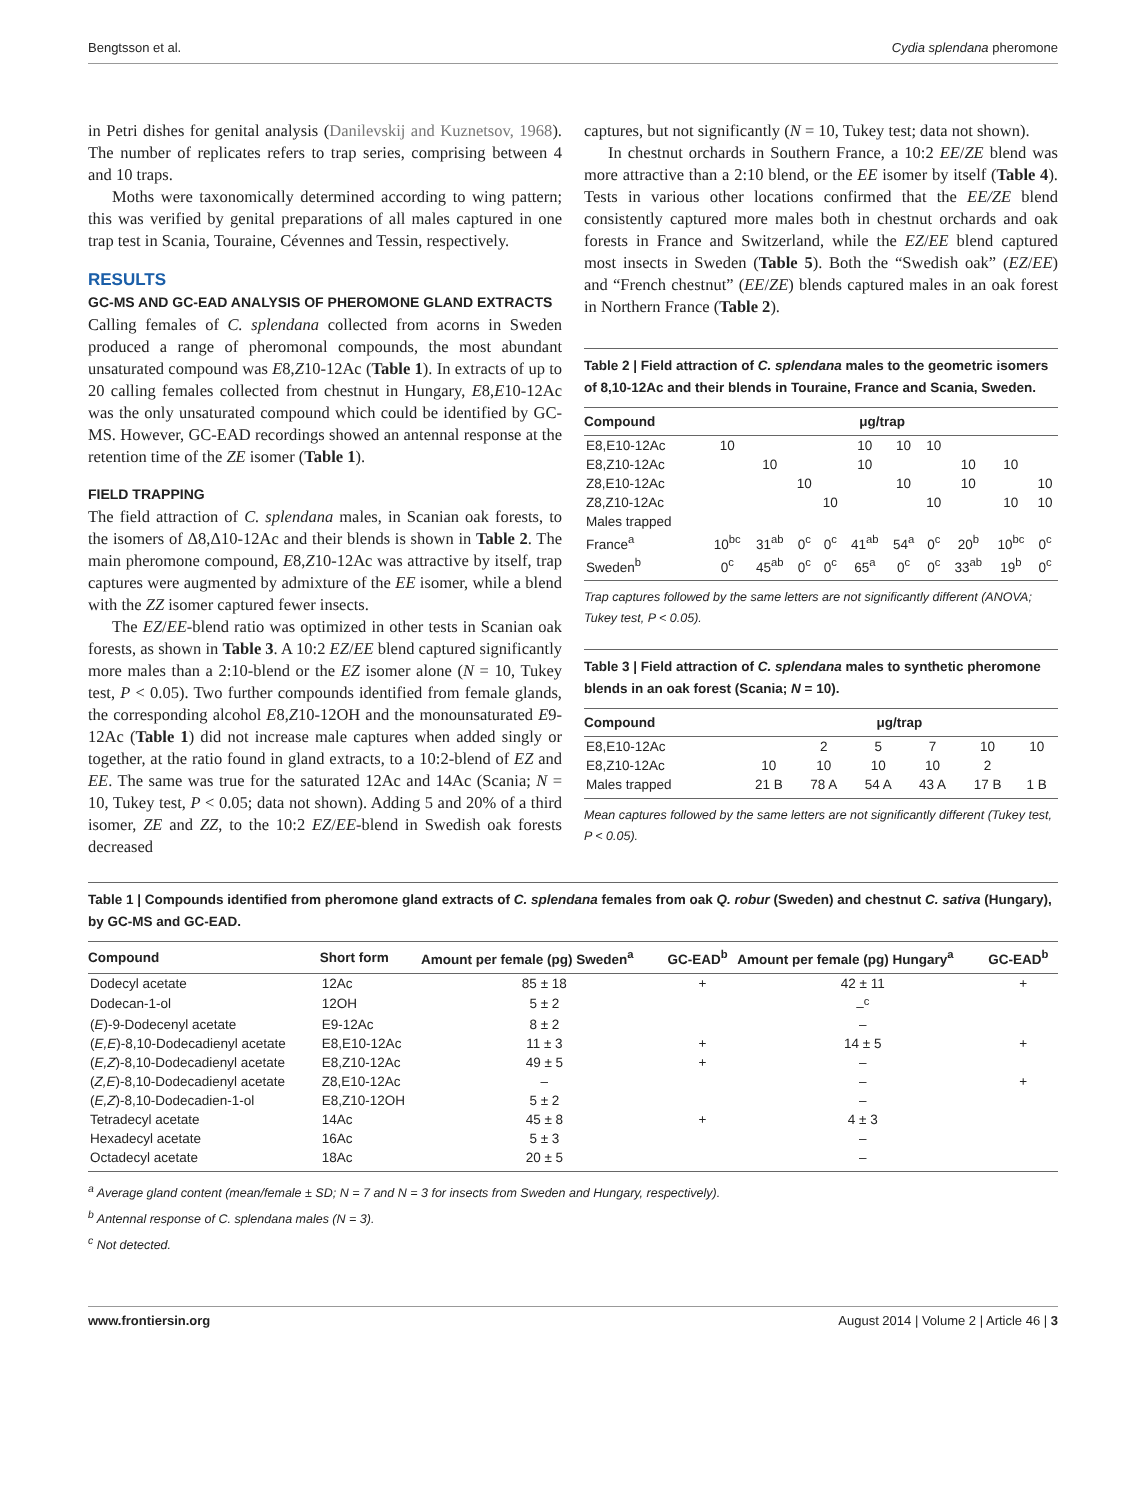Bengtsson et al. Cydia splendana pheromone
in Petri dishes for genital analysis (Danilevskij and Kuznetsov, 1968). The number of replicates refers to trap series, comprising between 4 and 10 traps.
Moths were taxonomically determined according to wing pattern; this was verified by genital preparations of all males captured in one trap test in Scania, Touraine, Cévennes and Tessin, respectively.
RESULTS
GC-MS AND GC-EAD ANALYSIS OF PHEROMONE GLAND EXTRACTS
Calling females of C. splendana collected from acorns in Sweden produced a range of pheromonal compounds, the most abundant unsaturated compound was E8,Z10-12Ac (Table 1). In extracts of up to 20 calling females collected from chestnut in Hungary, E8,E10-12Ac was the only unsaturated compound which could be identified by GC-MS. However, GC-EAD recordings showed an antennal response at the retention time of the ZE isomer (Table 1).
FIELD TRAPPING
The field attraction of C. splendana males, in Scanian oak forests, to the isomers of Δ8,Δ10-12Ac and their blends is shown in Table 2. The main pheromone compound, E8,Z10-12Ac was attractive by itself, trap captures were augmented by admixture of the EE isomer, while a blend with the ZZ isomer captured fewer insects.
The EZ/EE-blend ratio was optimized in other tests in Scanian oak forests, as shown in Table 3. A 10:2 EZ/EE blend captured significantly more males than a 2:10-blend or the EZ isomer alone (N = 10, Tukey test, P < 0.05). Two further compounds identified from female glands, the corresponding alcohol E8,Z10-12OH and the monounsaturated E9-12Ac (Table 1) did not increase male captures when added singly or together, at the ratio found in gland extracts, to a 10:2-blend of EZ and EE. The same was true for the saturated 12Ac and 14Ac (Scania; N = 10, Tukey test, P < 0.05; data not shown). Adding 5 and 20% of a third isomer, ZE and ZZ, to the 10:2 EZ/EE-blend in Swedish oak forests decreased
captures, but not significantly (N = 10, Tukey test; data not shown).
In chestnut orchards in Southern France, a 10:2 EE/ZE blend was more attractive than a 2:10 blend, or the EE isomer by itself (Table 4). Tests in various other locations confirmed that the EE/ZE blend consistently captured more males both in chestnut orchards and oak forests in France and Switzerland, while the EZ/EE blend captured most insects in Sweden (Table 5). Both the “Swedish oak” (EZ/EE) and “French chestnut” (EE/ZE) blends captured males in an oak forest in Northern France (Table 2).
Table 2 | Field attraction of C. splendana males to the geometric isomers of 8,10-12Ac and their blends in Touraine, France and Scania, Sweden.
| Compound | μg/trap | | | | | | | | | |
| --- | --- | --- | --- | --- | --- | --- | --- | --- | --- | --- |
| E8,E10-12Ac | 10 | | | | 10 | 10 | 10 | | | |
| E8,Z10-12Ac | | 10 | | | 10 | | | 10 | 10 | |
| Z8,E10-12Ac | | | 10 | | | 10 | | 10 | | 10 |
| Z8,Z10-12Ac | | | | 10 | | | 10 | | 10 | 10 |
| Males trapped | | | | | | | | | | |
| France<sup>a</sup> | 10<sup>bc</sup> | 31<sup>ab</sup> | 0<sup>c</sup> | 0<sup>c</sup> | 41<sup>ab</sup> | 54<sup>a</sup> | 0<sup>c</sup> | 20<sup>b</sup> | 10<sup>bc</sup> | 0<sup>c</sup> |
| Sweden<sup>b</sup> | 0<sup>c</sup> | 45<sup>ab</sup> | 0<sup>c</sup> | 0<sup>c</sup> | 65<sup>a</sup> | 0<sup>c</sup> | 0<sup>c</sup> | 33<sup>ab</sup> | 19<sup>b</sup> | 0<sup>c</sup> |
Trap captures followed by the same letters are not significantly different (ANOVA; Tukey test, P < 0.05).
Table 3 | Field attraction of C. splendana males to synthetic pheromone blends in an oak forest (Scania; N = 10).
| Compound | μg/trap | | | | | |
| --- | --- | --- | --- | --- | --- | --- |
| E8,E10-12Ac | | 2 | 5 | 7 | 10 | 10 |
| E8,Z10-12Ac | 10 | 10 | 10 | 10 | 2 | |
| Males trapped | 21 B | 78 A | 54 A | 43 A | 17 B | 1 B |
Mean captures followed by the same letters are not significantly different (Tukey test, P < 0.05).
Table 1 | Compounds identified from pheromone gland extracts of C. splendana females from oak Q. robur (Sweden) and chestnut C. sativa (Hungary), by GC-MS and GC-EAD.
| Compound | Short form | Amount per female (pg) Sweden<sup>a</sup> | GC-EAD<sup>b</sup> | Amount per female (pg) Hungary<sup>a</sup> | GC-EAD<sup>b</sup> |
| --- | --- | --- | --- | --- | --- |
| Dodecyl acetate | 12Ac | 85 ± 18 | + | 42 ± 11 | + |
| Dodecan-1-ol | 12OH | 5 ± 2 | | –<sup>c</sup> | |
| ( E )-9-Dodecenyl acetate | E9-12Ac | 8 ± 2 | | – | |
| ( E,E )-8,10-Dodecadienyl acetate | E8,E10-12Ac | 11 ± 3 | + | 14 ± 5 | + |
| ( E,Z )-8,10-Dodecadienyl acetate | E8,Z10-12Ac | 49 ± 5 | + | – | |
| ( Z,E )-8,10-Dodecadienyl acetate | Z8,E10-12Ac | – | | – | + |
| ( E,Z )-8,10-Dodecadien-1-ol | E8,Z10-12OH | 5 ± 2 | | – | |
| Tetradecyl acetate | 14Ac | 45 ± 8 | + | 4 ± 3 | |
| Hexadecyl acetate | 16Ac | 5 ± 3 | | – | |
| Octadecyl acetate | 18Ac | 20 ± 5 | | – | |
<sup>a</sup> Average gland content (mean/female ± SD; N = 7 and N = 3 for insects from Sweden and Hungary, respectively).
<sup>b</sup> Antennal response of C. splendana males (N = 3).
<sup>c</sup> Not detected.
www.frontiersin.org August 2014 | Volume 2 | Article 46 | 3